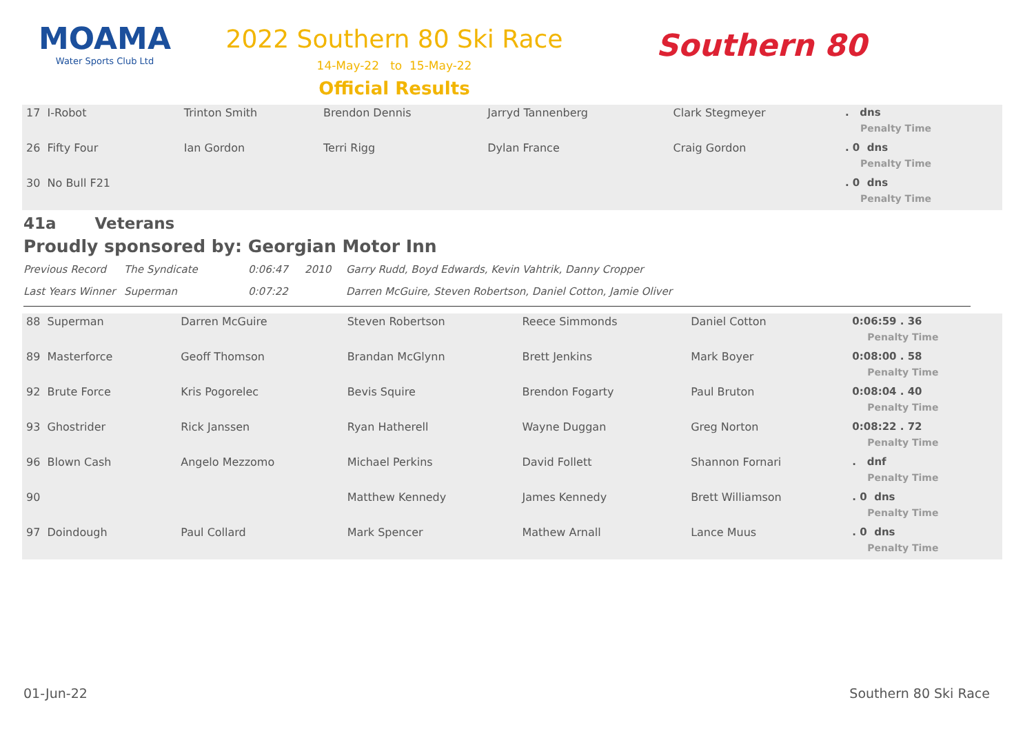MOAMA
Water Sports Club Ltd
2022 Southern 80 Ski Race
14-May-22 to 15-May-22
Official Results
Southern 80
| 17 I-Robot | Trinton Smith | Brendon Dennis | Jarryd Tannenberg | Clark Stegmeyer | . dns Penalty Time |
| 26 Fifty Four | Ian Gordon | Terri Rigg | Dylan France | Craig Gordon | . 0 dns Penalty Time |
| 30 No Bull F21 | | | | | . 0 dns Penalty Time |
41a Veterans
Proudly sponsored by: Georgian Motor Inn
Previous Record
The Syndicate
0:06:47
2010
Garry Rudd, Boyd Edwards, Kevin Vahtrik, Danny Cropper
Last Years Winner
Superman
0:07:22
Darren McGuire, Steven Robertson, Daniel Cotton, Jamie Oliver
| 88 Superman | Darren McGuire | Steven Robertson | Reece Simmonds | Daniel Cotton | 0:06:59 . 36 Penalty Time |
| 89 Masterforce | Geoff Thomson | Brandan McGlynn | Brett Jenkins | Mark Boyer | 0:08:00 . 58 Penalty Time |
| 92 Brute Force | Kris Pogorelec | Bevis Squire | Brendon Fogarty | Paul Bruton | 0:08:04 . 40 Penalty Time |
| 93 Ghostrider | Rick Janssen | Ryan Hatherell | Wayne Duggan | Greg Norton | 0:08:22 . 72 Penalty Time |
| 96 Blown Cash | Angelo Mezzomo | Michael Perkins | David Follett | Shannon Fornari | . dnf Penalty Time |
| 90 | | Matthew Kennedy | James Kennedy | Brett Williamson | . 0 dns Penalty Time |
| 97 Doindough | Paul Collard | Mark Spencer | Mathew Arnall | Lance Muus | . 0 dns Penalty Time |
01-Jun-22 Southern 80 Ski Race